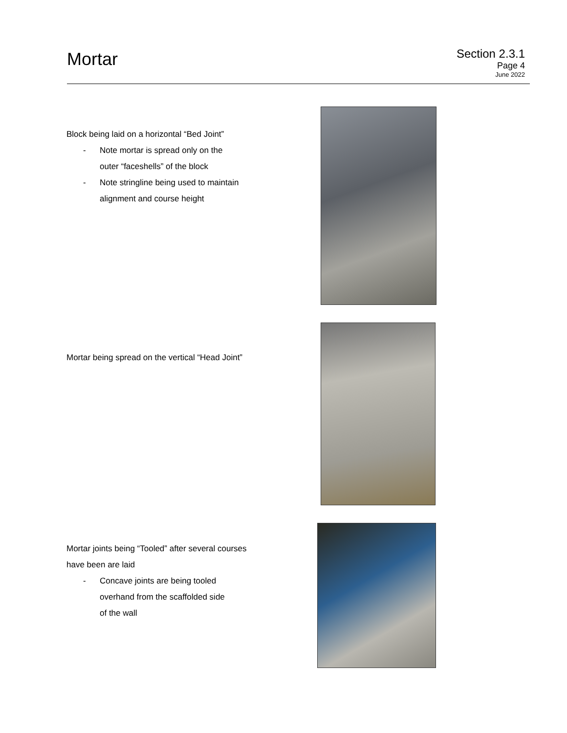Mortar
Section 2.3.1
Page 4
June 2022
Block being laid on a horizontal “Bed Joint”
- Note mortar is spread only on the
outer “faceshells” of the block
- Note stringline being used to maintain
alignment and course height
Mortar being spread on the vertical “Head Joint”
Mortar joints being “Tooled” after several courses
have been are laid
- Concave joints are being tooled
overhand from the scaffolded side
of the wall